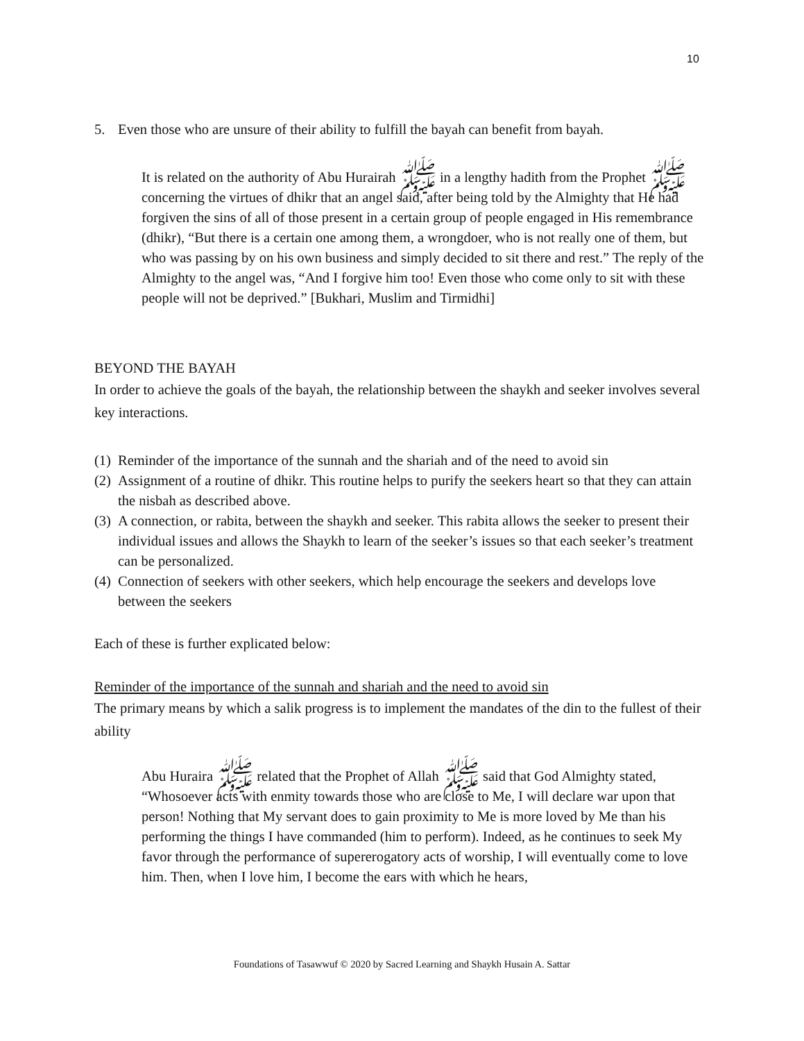10
5. Even those who are unsure of their ability to fulfill the bayah can benefit from bayah.
It is related on the authority of Abu Hurairah ﷺ in a lengthy hadith from the Prophet ﷺ concerning the virtues of dhikr that an angel said, after being told by the Almighty that He had forgiven the sins of all of those present in a certain group of people engaged in His remembrance (dhikr), “But there is a certain one among them, a wrongdoer, who is not really one of them, but who was passing by on his own business and simply decided to sit there and rest.” The reply of the Almighty to the angel was, “And I forgive him too! Even those who come only to sit with these people will not be deprived.” [Bukhari, Muslim and Tirmidhi]
BEYOND THE BAYAH
In order to achieve the goals of the bayah, the relationship between the shaykh and seeker involves several key interactions.
(1) Reminder of the importance of the sunnah and the shariah and of the need to avoid sin
(2) Assignment of a routine of dhikr. This routine helps to purify the seekers heart so that they can attain the nisbah as described above.
(3) A connection, or rabita, between the shaykh and seeker. This rabita allows the seeker to present their individual issues and allows the Shaykh to learn of the seeker’s issues so that each seeker’s treatment can be personalized.
(4) Connection of seekers with other seekers, which help encourage the seekers and develops love between the seekers
Each of these is further explicated below:
Reminder of the importance of the sunnah and shariah and the need to avoid sin
The primary means by which a salik progress is to implement the mandates of the din to the fullest of their ability
Abu Huraira ﷺ related that the Prophet of Allah ﷺ said that God Almighty stated, “Whosoever acts with enmity towards those who are close to Me, I will declare war upon that person! Nothing that My servant does to gain proximity to Me is more loved by Me than his performing the things I have commanded (him to perform). Indeed, as he continues to seek My favor through the performance of supererogatory acts of worship, I will eventually come to love him. Then, when I love him, I become the ears with which he hears,
Foundations of Tasawwuf © 2020 by Sacred Learning and Shaykh Husain A. Sattar